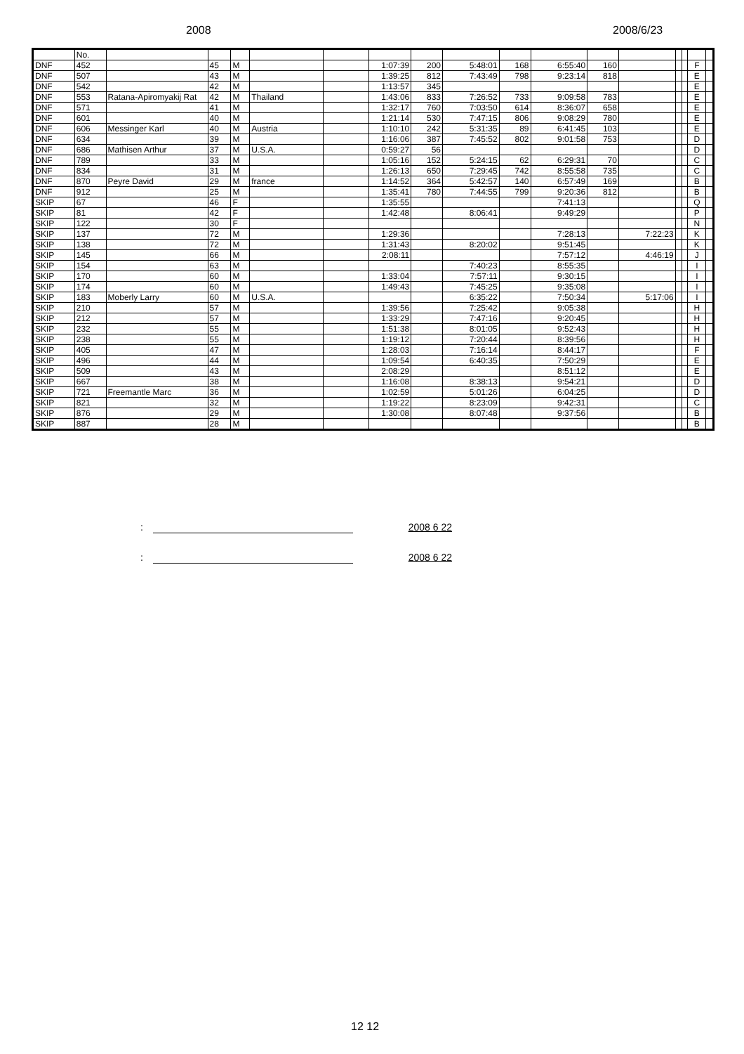2008 2008/6/23
| | No. | | | | | | | | | | | | | | | | |
| --- | --- | --- | --- | --- | --- | --- | --- | --- | --- | --- | --- | --- | --- | --- | --- | --- | --- |
| DNF | 452 | | 45 | M | | | 1:07:39 | 200 | 5:48:01 | 168 | 6:55:40 | 160 | | | | F | |
| DNF | 507 | | 43 | M | | | 1:39:25 | 812 | 7:43:49 | 798 | 9:23:14 | 818 | | | | E | |
| DNF | 542 | | 42 | M | | | 1:13:57 | 345 | | | | | | | | E | |
| DNF | 553 | Ratana-Apiromyakij Rat | 42 | M | Thailand | | 1:43:06 | 833 | 7:26:52 | 733 | 9:09:58 | 783 | | | | E | |
| DNF | 571 | | 41 | M | | | 1:32:17 | 760 | 7:03:50 | 614 | 8:36:07 | 658 | | | | E | |
| DNF | 601 | | 40 | M | | | 1:21:14 | 530 | 7:47:15 | 806 | 9:08:29 | 780 | | | | E | |
| DNF | 606 | Messinger Karl | 40 | M | Austria | | 1:10:10 | 242 | 5:31:35 | 89 | 6:41:45 | 103 | | | | E | |
| DNF | 634 | | 39 | M | | | 1:16:06 | 387 | 7:45:52 | 802 | 9:01:58 | 753 | | | | D | |
| DNF | 686 | Mathisen Arthur | 37 | M | U.S.A. | | 0:59:27 | 56 | | | | | | | | D | |
| DNF | 789 | | 33 | M | | | 1:05:16 | 152 | 5:24:15 | 62 | 6:29:31 | 70 | | | | C | |
| DNF | 834 | | 31 | M | | | 1:26:13 | 650 | 7:29:45 | 742 | 8:55:58 | 735 | | | | C | |
| DNF | 870 | Peyre David | 29 | M | france | | 1:14:52 | 364 | 5:42:57 | 140 | 6:57:49 | 169 | | | | B | |
| DNF | 912 | | 25 | M | | | 1:35:41 | 780 | 7:44:55 | 799 | 9:20:36 | 812 | | | | B | |
| SKIP | 67 | | 46 | F | | | 1:35:55 | | | | 7:41:13 | | | | | Q | |
| SKIP | 81 | | 42 | F | | | 1:42:48 | | 8:06:41 | | 9:49:29 | | | | | P | |
| SKIP | 122 | | 30 | F | | | | | | | | | | | | N | |
| SKIP | 137 | | 72 | M | | | 1:29:36 | | | | 7:28:13 | | 7:22:23 | | | K | |
| SKIP | 138 | | 72 | M | | | 1:31:43 | | 8:20:02 | | 9:51:45 | | | | | K | |
| SKIP | 145 | | 66 | M | | | 2:08:11 | | | | 7:57:12 | | 4:46:19 | | | J | |
| SKIP | 154 | | 63 | M | | | | | 7:40:23 | | 8:55:35 | | | | | I | |
| SKIP | 170 | | 60 | M | | | 1:33:04 | | 7:57:11 | | 9:30:15 | | | | | I | |
| SKIP | 174 | | 60 | M | | | 1:49:43 | | 7:45:25 | | 9:35:08 | | | | | I | |
| SKIP | 183 | Moberly Larry | 60 | M | U.S.A. | | | | 6:35:22 | | 7:50:34 | | 5:17:06 | | | I | |
| SKIP | 210 | | 57 | M | | | 1:39:56 | | 7:25:42 | | 9:05:38 | | | | | H | |
| SKIP | 212 | | 57 | M | | | 1:33:29 | | 7:47:16 | | 9:20:45 | | | | | H | |
| SKIP | 232 | | 55 | M | | | 1:51:38 | | 8:01:05 | | 9:52:43 | | | | | H | |
| SKIP | 238 | | 55 | M | | | 1:19:12 | | 7:20:44 | | 8:39:56 | | | | | H | |
| SKIP | 405 | | 47 | M | | | 1:28:03 | | 7:16:14 | | 8:44:17 | | | | | F | |
| SKIP | 496 | | 44 | M | | | 1:09:54 | | 6:40:35 | | 7:50:29 | | | | | E | |
| SKIP | 509 | | 43 | M | | | 2:08:29 | | | | 8:51:12 | | | | | E | |
| SKIP | 667 | | 38 | M | | | 1:16:08 | | 8:38:13 | | 9:54:21 | | | | | D | |
| SKIP | 721 | Freemantle Marc | 36 | M | | | 1:02:59 | | 5:01:26 | | 6:04:25 | | | | | D | |
| SKIP | 821 | | 32 | M | | | 1:19:22 | | 8:23:09 | | 9:42:31 | | | | | C | |
| SKIP | 876 | | 29 | M | | | 1:30:08 | | 8:07:48 | | 9:37:56 | | | | | B | |
| SKIP | 887 | | 28 | M | | | | | | | | | | | | B | |
: 2008 6 22
: 2008 6 22
12 12